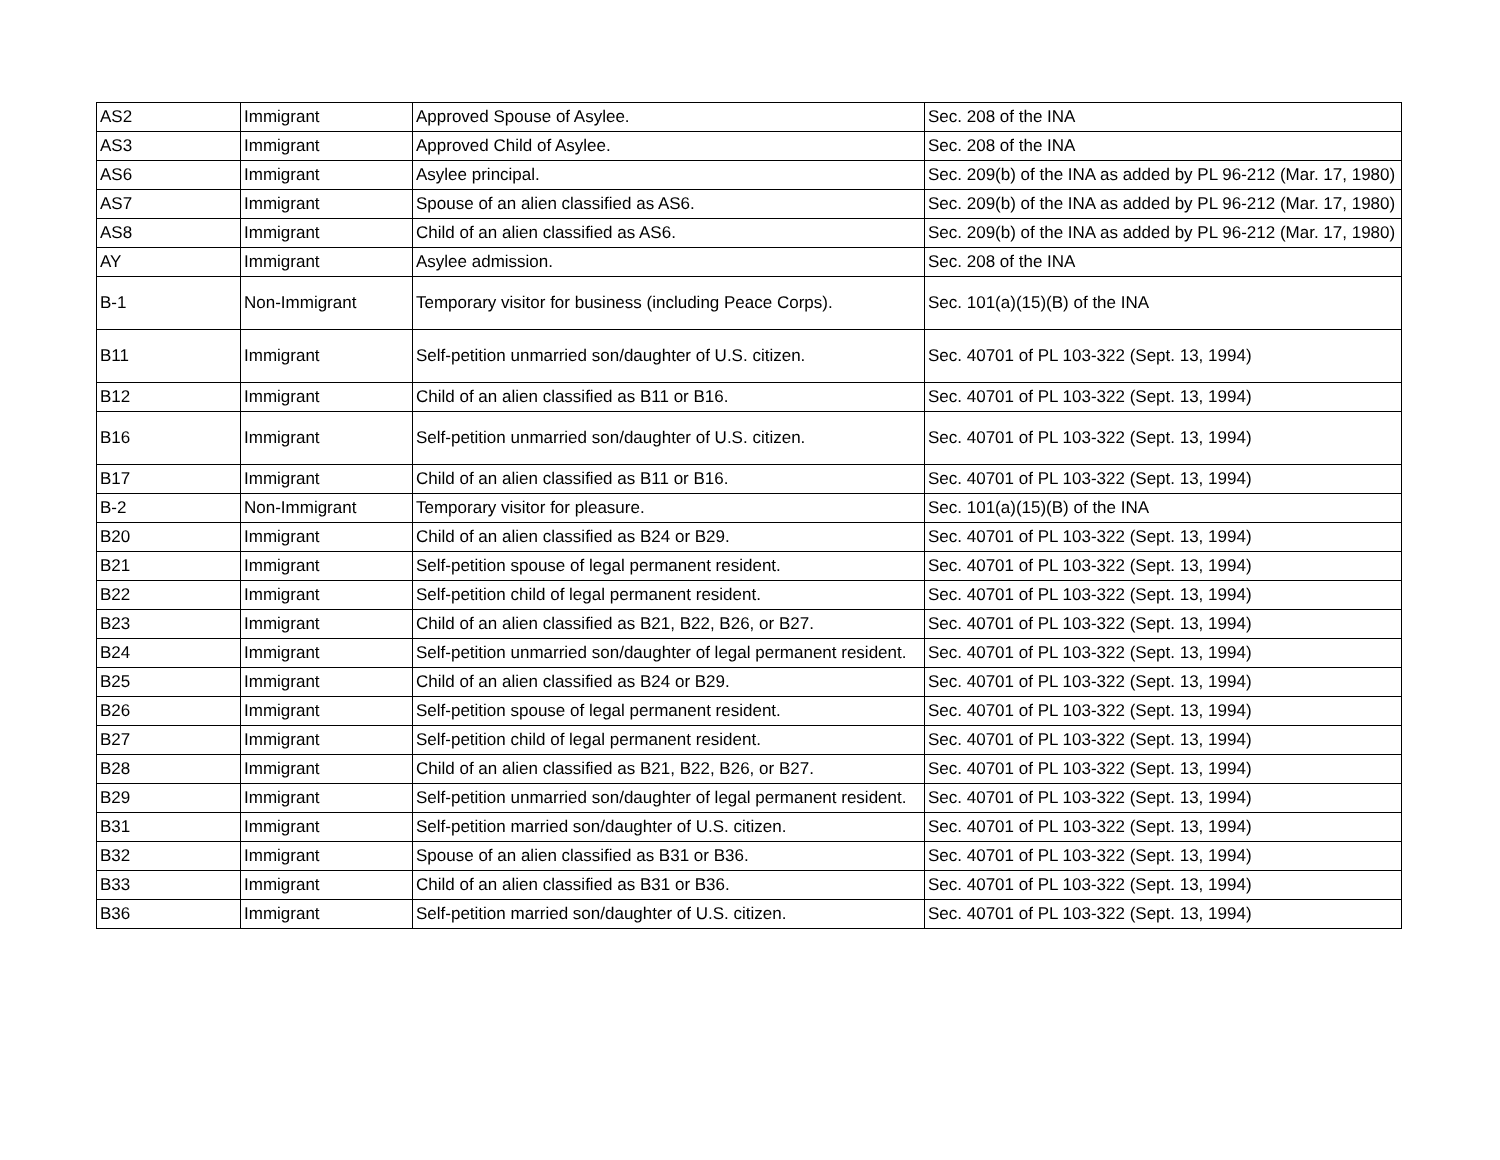| AS2 | Immigrant | Approved Spouse of Asylee. | Sec. 208 of the INA |
| AS3 | Immigrant | Approved Child of Asylee. | Sec. 208 of the INA |
| AS6 | Immigrant | Asylee principal. | Sec. 209(b) of the INA as added by PL 96-212 (Mar. 17, 1980) |
| AS7 | Immigrant | Spouse of an alien classified as AS6. | Sec. 209(b) of the INA as added by PL 96-212 (Mar. 17, 1980) |
| AS8 | Immigrant | Child of an alien classified as AS6. | Sec. 209(b) of the INA as added by PL 96-212 (Mar. 17, 1980) |
| AY | Immigrant | Asylee admission. | Sec. 208 of the INA |
| B-1 | Non-Immigrant | Temporary visitor for business (including Peace Corps). | Sec. 101(a)(15)(B) of the INA |
| B11 | Immigrant | Self-petition unmarried son/daughter of U.S. citizen. | Sec. 40701 of PL 103-322 (Sept. 13, 1994) |
| B12 | Immigrant | Child of an alien classified as B11 or B16. | Sec. 40701 of PL 103-322 (Sept. 13, 1994) |
| B16 | Immigrant | Self-petition unmarried son/daughter of U.S. citizen. | Sec. 40701 of PL 103-322 (Sept. 13, 1994) |
| B17 | Immigrant | Child of an alien classified as B11 or B16. | Sec. 40701 of PL 103-322 (Sept. 13, 1994) |
| B-2 | Non-Immigrant | Temporary visitor for pleasure. | Sec. 101(a)(15)(B) of the INA |
| B20 | Immigrant | Child of an alien classified as B24 or B29. | Sec. 40701 of PL 103-322 (Sept. 13, 1994) |
| B21 | Immigrant | Self-petition spouse of legal permanent resident. | Sec. 40701 of PL 103-322 (Sept. 13, 1994) |
| B22 | Immigrant | Self-petition child of legal permanent resident. | Sec. 40701 of PL 103-322 (Sept. 13, 1994) |
| B23 | Immigrant | Child of an alien classified as B21, B22, B26, or B27. | Sec. 40701 of PL 103-322 (Sept. 13, 1994) |
| B24 | Immigrant | Self-petition unmarried son/daughter of legal permanent resident. | Sec. 40701 of PL 103-322 (Sept. 13, 1994) |
| B25 | Immigrant | Child of an alien classified as B24 or B29. | Sec. 40701 of PL 103-322 (Sept. 13, 1994) |
| B26 | Immigrant | Self-petition spouse of legal permanent resident. | Sec. 40701 of PL 103-322 (Sept. 13, 1994) |
| B27 | Immigrant | Self-petition child of legal permanent resident. | Sec. 40701 of PL 103-322 (Sept. 13, 1994) |
| B28 | Immigrant | Child of an alien classified as B21, B22, B26, or B27. | Sec. 40701 of PL 103-322 (Sept. 13, 1994) |
| B29 | Immigrant | Self-petition unmarried son/daughter of legal permanent resident. | Sec. 40701 of PL 103-322 (Sept. 13, 1994) |
| B31 | Immigrant | Self-petition married son/daughter of U.S. citizen. | Sec. 40701 of PL 103-322 (Sept. 13, 1994) |
| B32 | Immigrant | Spouse of an alien classified as B31 or B36. | Sec. 40701 of PL 103-322 (Sept. 13, 1994) |
| B33 | Immigrant | Child of an alien classified as B31 or B36. | Sec. 40701 of PL 103-322 (Sept. 13, 1994) |
| B36 | Immigrant | Self-petition married son/daughter of U.S. citizen. | Sec. 40701 of PL 103-322 (Sept. 13, 1994) |